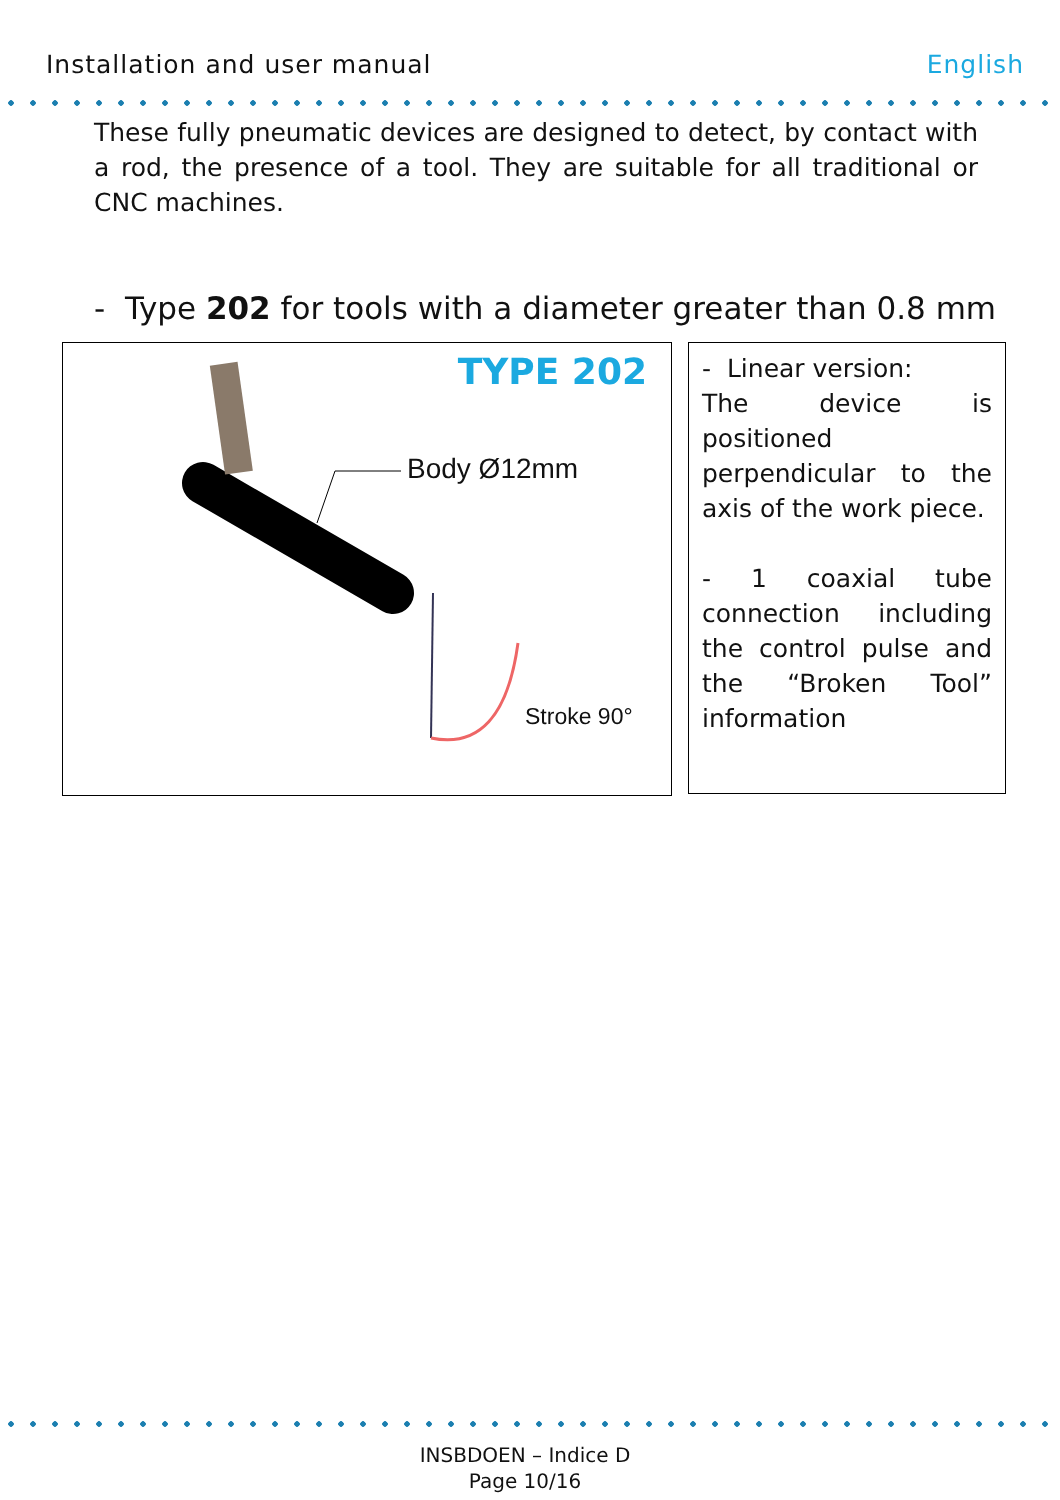Installation and user manual English
These fully pneumatic devices are designed to detect, by contact with a rod, the presence of a tool. They are suitable for all traditional or CNC machines.
- Type 202 for tools with a diameter greater than 0.8 mm
TYPE 202
Body Ø12mm
Stroke 90°
- Linear version:
The device is positioned perpendicular to the axis of the work piece.
- 1 coaxial tube connection including the control pulse and the “Broken Tool” information
INSBDOEN – Indice D
Page 10/16